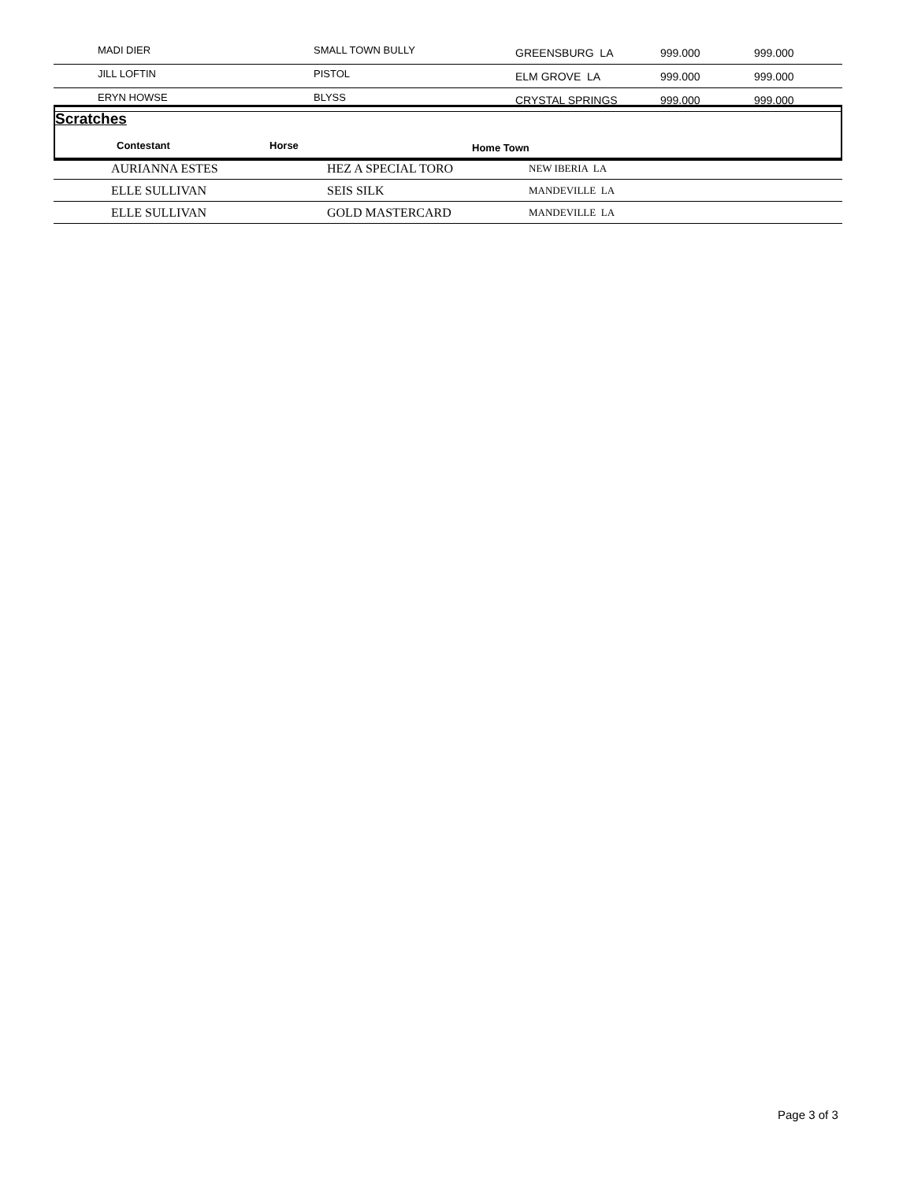| MADI DIER | SMALL TOWN BULLY | GREENSBURG LA | 999.000 | 999.000 |
| JILL LOFTIN | PISTOL | ELM GROVE LA | 999.000 | 999.000 |
| ERYN HOWSE | BLYSS | CRYSTAL SPRINGS | 999.000 | 999.000 |
Scratches
Contestant Horse Home Town
| AURIANNA ESTES | HEZ A SPECIAL TORO | NEW IBERIA LA |
| ELLE SULLIVAN | SEIS SILK | MANDEVILLE LA |
| ELLE SULLIVAN | GOLD MASTERCARD | MANDEVILLE LA |
Page 3 of 3